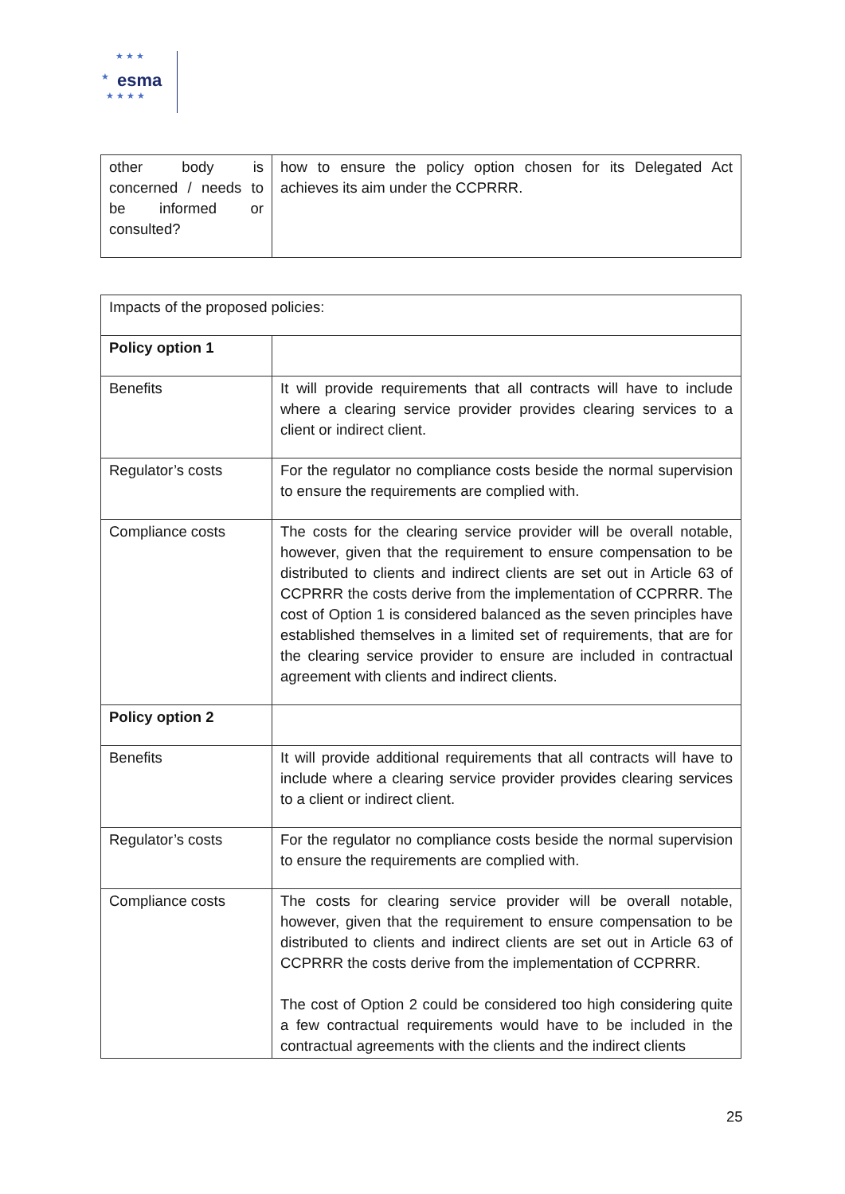★ ★ ★
★
★ ★ ★ ★
esma
| other body is concerned / needs to be informed or consulted? | how to ensure the policy option chosen for its Delegated Act achieves its aim under the CCPRRR. |
| Impacts of the proposed policies: | |
| Policy option 1 | |
| Benefits | It will provide requirements that all contracts will have to include where a clearing service provider provides clearing services to a client or indirect client. |
| Regulator’s costs | For the regulator no compliance costs beside the normal supervision to ensure the requirements are complied with. |
| Compliance costs | The costs for the clearing service provider will be overall notable, however, given that the requirement to ensure compensation to be distributed to clients and indirect clients are set out in Article 63 of CCPRRR the costs derive from the implementation of CCPRRR. The cost of Option 1 is considered balanced as the seven principles have established themselves in a limited set of requirements, that are for the clearing service provider to ensure are included in contractual agreement with clients and indirect clients. |
| Policy option 2 | |
| Benefits | It will provide additional requirements that all contracts will have to include where a clearing service provider provides clearing services to a client or indirect client. |
| Regulator’s costs | For the regulator no compliance costs beside the normal supervision to ensure the requirements are complied with. |
| Compliance costs | The costs for clearing service provider will be overall notable, however, given that the requirement to ensure compensation to be distributed to clients and indirect clients are set out in Article 63 of CCPRRR the costs derive from the implementation of CCPRRR. The cost of Option 2 could be considered too high considering quite a few contractual requirements would have to be included in the contractual agreements with the clients and the indirect clients |
25